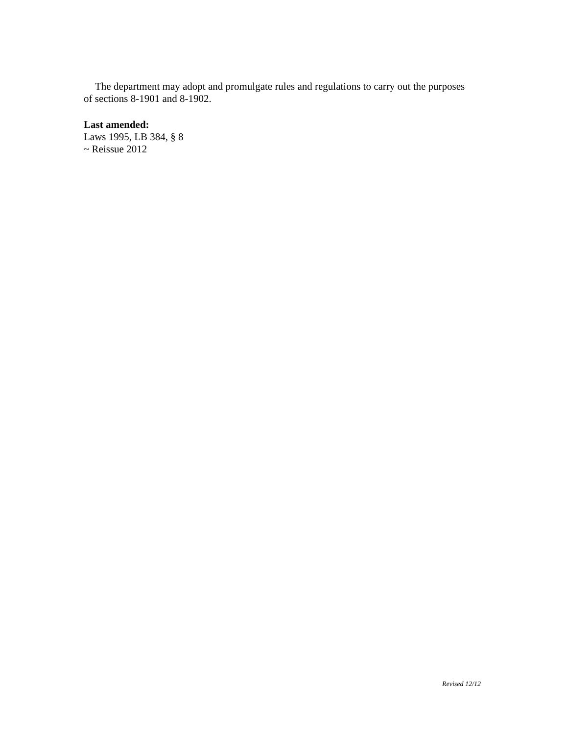The department may adopt and promulgate rules and regulations to carry out the purposes of sections 8-1901 and 8-1902.
Last amended:
Laws 1995, LB 384, § 8
~ Reissue 2012
Revised 12/12